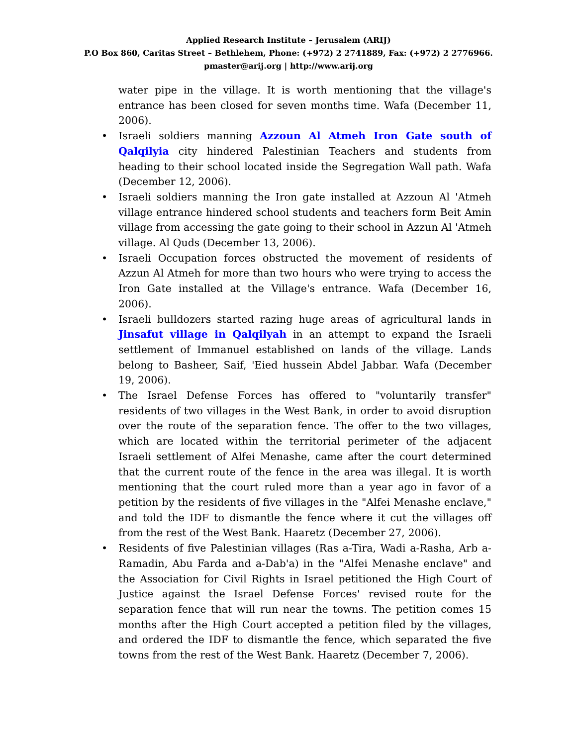Applied Research Institute – Jerusalem (ARIJ)
P.O Box 860, Caritas Street – Bethlehem, Phone: (+972) 2 2741889, Fax: (+972) 2 2776966.
pmaster@arij.org | http://www.arij.org
water pipe in the village. It is worth mentioning that the village's entrance has been closed for seven months time. Wafa (December 11, 2006).
• Israeli soldiers manning Azzoun Al Atmeh Iron Gate south of Qalqilyia city hindered Palestinian Teachers and students from heading to their school located inside the Segregation Wall path. Wafa (December 12, 2006).
• Israeli soldiers manning the Iron gate installed at Azzoun Al 'Atmeh village entrance hindered school students and teachers form Beit Amin village from accessing the gate going to their school in Azzun Al 'Atmeh village. Al Quds (December 13, 2006).
• Israeli Occupation forces obstructed the movement of residents of Azzun Al Atmeh for more than two hours who were trying to access the Iron Gate installed at the Village's entrance. Wafa (December 16, 2006).
• Israeli bulldozers started razing huge areas of agricultural lands in Jinsafut village in Qalqilyah in an attempt to expand the Israeli settlement of Immanuel established on lands of the village. Lands belong to Basheer, Saif, 'Eied hussein Abdel Jabbar. Wafa (December 19, 2006).
• The Israel Defense Forces has offered to "voluntarily transfer" residents of two villages in the West Bank, in order to avoid disruption over the route of the separation fence. The offer to the two villages, which are located within the territorial perimeter of the adjacent Israeli settlement of Alfei Menashe, came after the court determined that the current route of the fence in the area was illegal. It is worth mentioning that the court ruled more than a year ago in favor of a petition by the residents of five villages in the "Alfei Menashe enclave," and told the IDF to dismantle the fence where it cut the villages off from the rest of the West Bank. Haaretz (December 27, 2006).
• Residents of five Palestinian villages (Ras a-Tira, Wadi a-Rasha, Arb a-Ramadin, Abu Farda and a-Dab'a) in the "Alfei Menashe enclave" and the Association for Civil Rights in Israel petitioned the High Court of Justice against the Israel Defense Forces' revised route for the separation fence that will run near the towns. The petition comes 15 months after the High Court accepted a petition filed by the villages, and ordered the IDF to dismantle the fence, which separated the five towns from the rest of the West Bank. Haaretz (December 7, 2006).